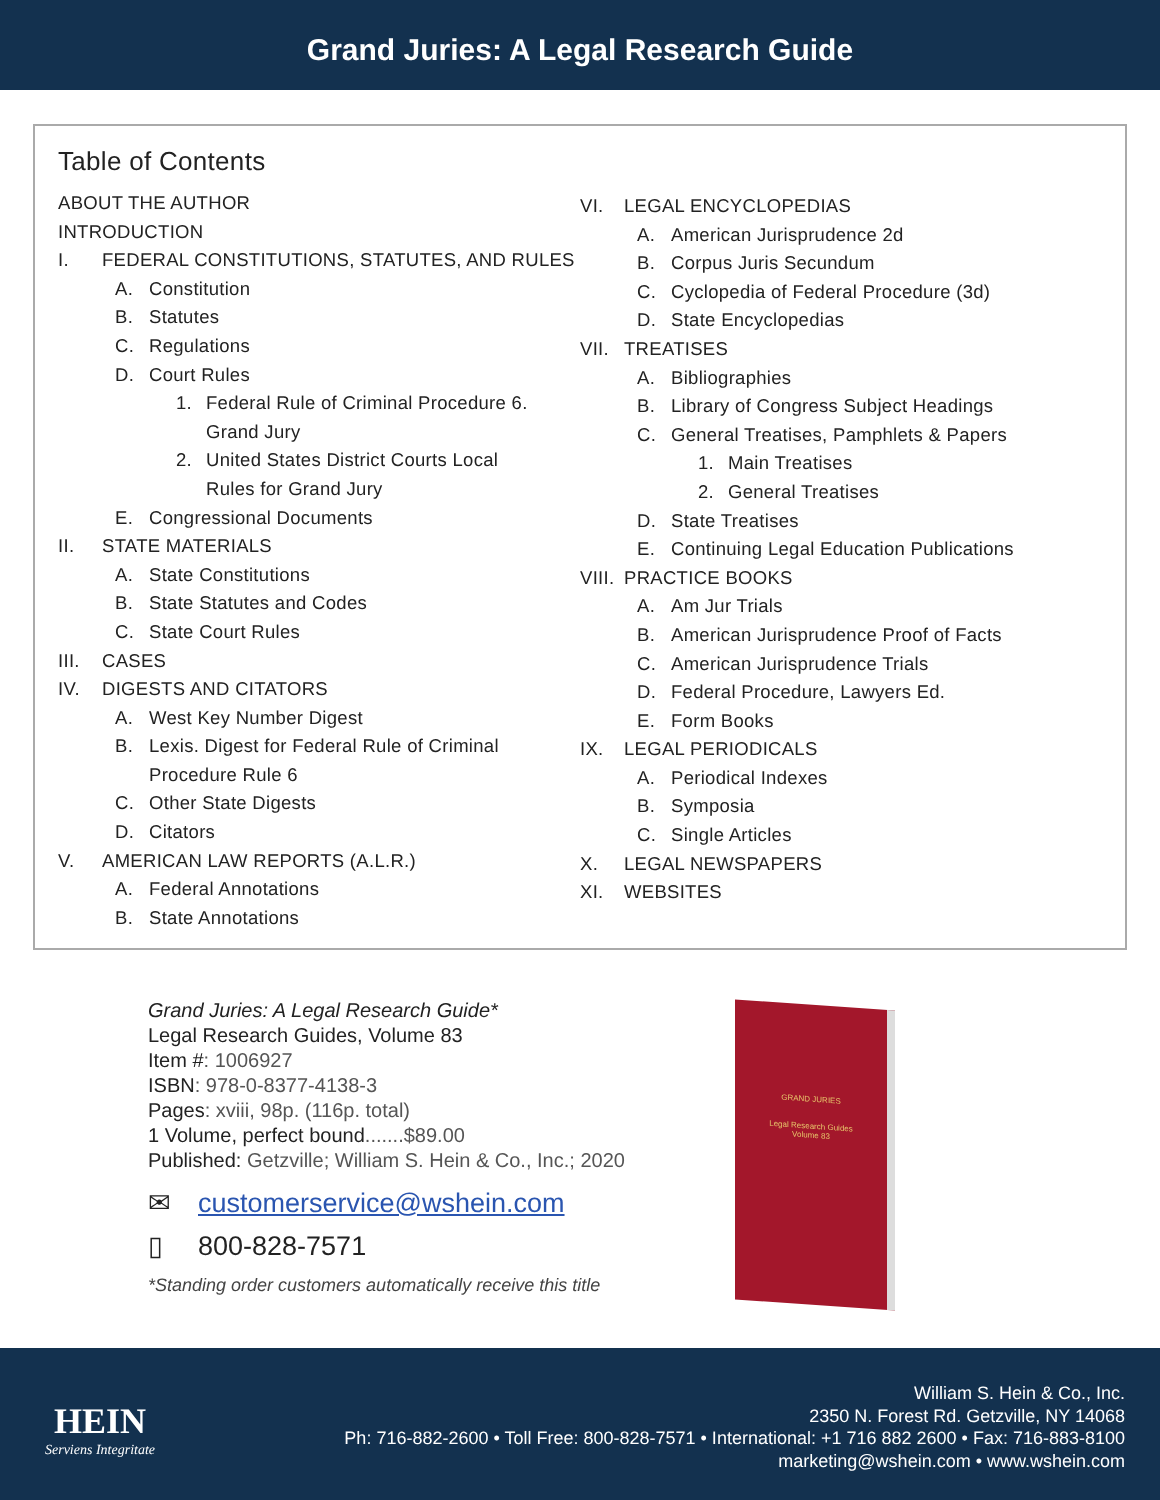Grand Juries: A Legal Research Guide
Table of Contents
ABOUT THE AUTHOR
INTRODUCTION
I. FEDERAL CONSTITUTIONS, STATUTES, AND RULES
A. Constitution
B. Statutes
C. Regulations
D. Court Rules
1. Federal Rule of Criminal Procedure 6.
Grand Jury
2. United States District Courts Local
Rules for Grand Jury
E. Congressional Documents
II. STATE MATERIALS
A. State Constitutions
B. State Statutes and Codes
C. State Court Rules
III. CASES
IV. DIGESTS AND CITATORS
A. West Key Number Digest
B. Lexis. Digest for Federal Rule of Criminal
Procedure Rule 6
C. Other State Digests
D. Citators
V. AMERICAN LAW REPORTS (A.L.R.)
A. Federal Annotations
B. State Annotations
VI. LEGAL ENCYCLOPEDIAS
A. American Jurisprudence 2d
B. Corpus Juris Secundum
C. Cyclopedia of Federal Procedure (3d)
D. State Encyclopedias
VII. TREATISES
A. Bibliographies
B. Library of Congress Subject Headings
C. General Treatises, Pamphlets & Papers
1. Main Treatises
2. General Treatises
D. State Treatises
E. Continuing Legal Education Publications
VIII. PRACTICE BOOKS
A. Am Jur Trials
B. American Jurisprudence Proof of Facts
C. American Jurisprudence Trials
D. Federal Procedure, Lawyers Ed.
E. Form Books
IX. LEGAL PERIODICALS
A. Periodical Indexes
B. Symposia
C. Single Articles
X. LEGAL NEWSPAPERS
XI. WEBSITES
Grand Juries: A Legal Research Guide*
Legal Research Guides, Volume 83
Item #: 1006927
ISBN: 978-0-8377-4138-3
Pages: xviii, 98p. (116p. total)
1 Volume, perfect bound.......$89.00
Published: Getzville; William S. Hein & Co., Inc.; 2020
✉ customerservice@wshein.com
▯ 800-828-7571
*Standing order customers automatically receive this title
GRAND JURIES
Legal Research Guides
Volume 83
HEIN
Serviens Integritate
William S. Hein & Co., Inc.
2350 N. Forest Rd. Getzville, NY 14068
Ph: 716-882-2600 • Toll Free: 800-828-7571 • International: +1 716 882 2600 • Fax: 716-883-8100
marketing@wshein.com • www.wshein.com